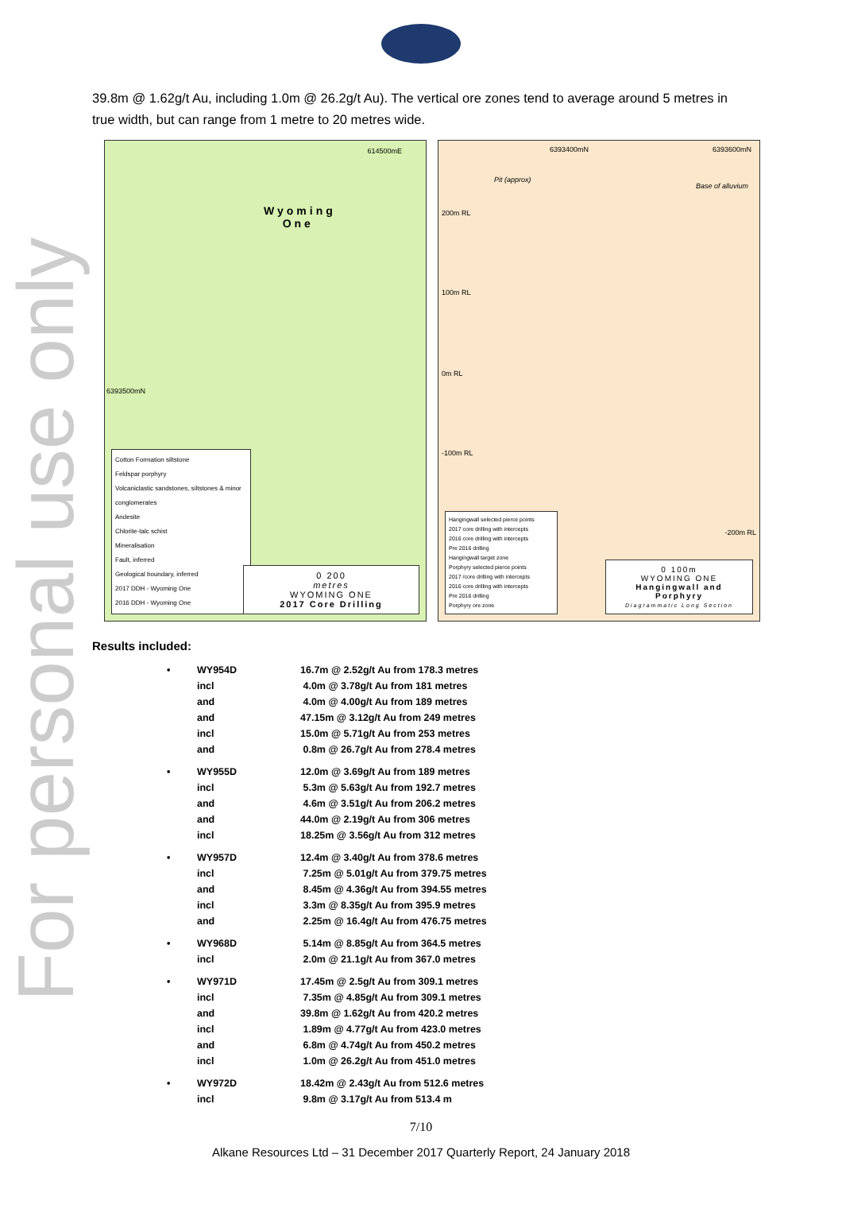For personal use only
39.8m @ 1.62g/t Au, including 1.0m @ 26.2g/t Au). The vertical ore zones tend to average around 5 metres in true width, but can range from 1 metre to 20 metres wide.
614500mE
Wyoming
One
6393500mN
Cotton Formation siltstone
Feldspar porphyry
Volcaniclastic sandstones, siltstones & minor conglomerates
Andesite
Chlorite-talc schist
Mineralisation
Fault, inferred
Geological boundary, inferred
2017 DDH - Wyoming One
2016 DDH - Wyoming One
0 200
metres
WYOMING ONE
2017 Core Drilling
6393400mN 6393600mN
Pit (approx)
Base of alluvium
200m RL
100m RL
0m RL
-100m RL
-200m RL
Hangingwall selected pierce points
2017 core drilling with intercepts
2016 core drilling with intercepts
Pre 2016 drilling
Hangingwall target zone
Porphyry selected pierce points
2017 /core drilling with intercepts
2016 core drilling with intercepts
Pre 2016 drilling
Porphyry ore zone
0 100m
WYOMING ONE
Hangingwall and Porphyry
Diagrammatic Long Section
Results included:
| • | WY954D | 16.7m @ 2.52g/t Au from 178.3 metres |
| | incl | 4.0m @ 3.78g/t Au from 181 metres |
| | and | 4.0m @ 4.00g/t Au from 189 metres |
| | and | 47.15m @ 3.12g/t Au from 249 metres |
| | incl | 15.0m @ 5.71g/t Au from 253 metres |
| | and | 0.8m @ 26.7g/t Au from 278.4 metres |
| • | WY955D | 12.0m @ 3.69g/t Au from 189 metres |
| | incl | 5.3m @ 5.63g/t Au from 192.7 metres |
| | and | 4.6m @ 3.51g/t Au from 206.2 metres |
| | and | 44.0m @ 2.19g/t Au from 306 metres |
| | incl | 18.25m @ 3.56g/t Au from 312 metres |
| • | WY957D | 12.4m @ 3.40g/t Au from 378.6 metres |
| | incl | 7.25m @ 5.01g/t Au from 379.75 metres |
| | and | 8.45m @ 4.36g/t Au from 394.55 metres |
| | incl | 3.3m @ 8.35g/t Au from 395.9 metres |
| | and | 2.25m @ 16.4g/t Au from 476.75 metres |
| • | WY968D | 5.14m @ 8.85g/t Au from 364.5 metres |
| | incl | 2.0m @ 21.1g/t Au from 367.0 metres |
| • | WY971D | 17.45m @ 2.5g/t Au from 309.1 metres |
| | incl | 7.35m @ 4.85g/t Au from 309.1 metres |
| | and | 39.8m @ 1.62g/t Au from 420.2 metres |
| | incl | 1.89m @ 4.77g/t Au from 423.0 metres |
| | and | 6.8m @ 4.74g/t Au from 450.2 metres |
| | incl | 1.0m @ 26.2g/t Au from 451.0 metres |
| • | WY972D | 18.42m @ 2.43g/t Au from 512.6 metres |
| | incl | 9.8m @ 3.17g/t Au from 513.4 m |
7/10
Alkane Resources Ltd – 31 December 2017 Quarterly Report, 24 January 2018